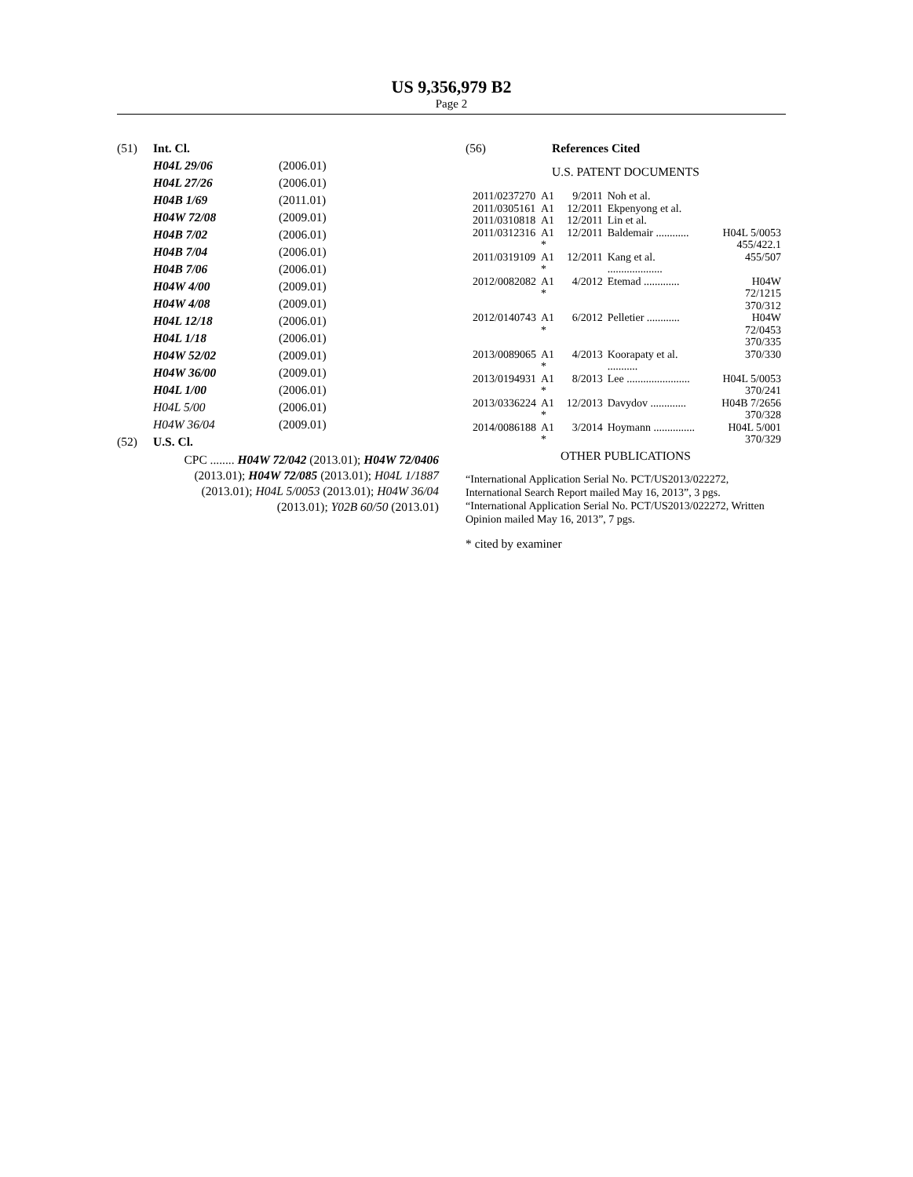US 9,356,979 B2
Page 2
| (51) | Int. Cl. | |
| | H04L 29/06 | (2006.01) |
| | H04L 27/26 | (2006.01) |
| | H04B 1/69 | (2011.01) |
| | H04W 72/08 | (2009.01) |
| | H04B 7/02 | (2006.01) |
| | H04B 7/04 | (2006.01) |
| | H04B 7/06 | (2006.01) |
| | H04W 4/00 | (2009.01) |
| | H04W 4/08 | (2009.01) |
| | H04L 12/18 | (2006.01) |
| | H04L 1/18 | (2006.01) |
| | H04W 52/02 | (2009.01) |
| | H04W 36/00 | (2009.01) |
| | H04L 1/00 | (2006.01) |
| | H04L 5/00 | (2006.01) |
| | H04W 36/04 | (2009.01) |
| (52) | U.S. Cl. | |
CPC ........ H04W 72/042 (2013.01); H04W 72/0406 (2013.01); H04W 72/085 (2013.01); H04L 1/1887 (2013.01); H04L 5/0053 (2013.01); H04W 36/04 (2013.01); Y02B 60/50 (2013.01)
(56) References Cited
U.S. PATENT DOCUMENTS
| 2011/0237270 | A1 | 9/2011 | Noh et al. | |
| 2011/0305161 | A1 | 12/2011 | Ekpenyong et al. | |
| 2011/0310818 | A1 | 12/2011 | Lin et al. | |
| 2011/0312316 | A1 * | 12/2011 | Baldemair ............ | H04L 5/0053 455/422.1 |
| 2011/0319109 | A1 * | 12/2011 | Kang et al. .................... | 455/507 |
| 2012/0082082 | A1 * | 4/2012 | Etemad ............. | H04W 72/1215 370/312 |
| 2012/0140743 | A1 * | 6/2012 | Pelletier ............ | H04W 72/0453 370/335 |
| 2013/0089065 | A1 * | 4/2013 | Koorapaty et al. ........... | 370/330 |
| 2013/0194931 | A1 * | 8/2013 | Lee ....................... | H04L 5/0053 370/241 |
| 2013/0336224 | A1 * | 12/2013 | Davydov ............. | H04B 7/2656 370/328 |
| 2014/0086188 | A1 * | 3/2014 | Hoymann ............... | H04L 5/001 370/329 |
OTHER PUBLICATIONS
“International Application Serial No. PCT/US2013/022272, International Search Report mailed May 16, 2013”, 3 pgs.
“International Application Serial No. PCT/US2013/022272, Written Opinion mailed May 16, 2013”, 7 pgs.
* cited by examiner